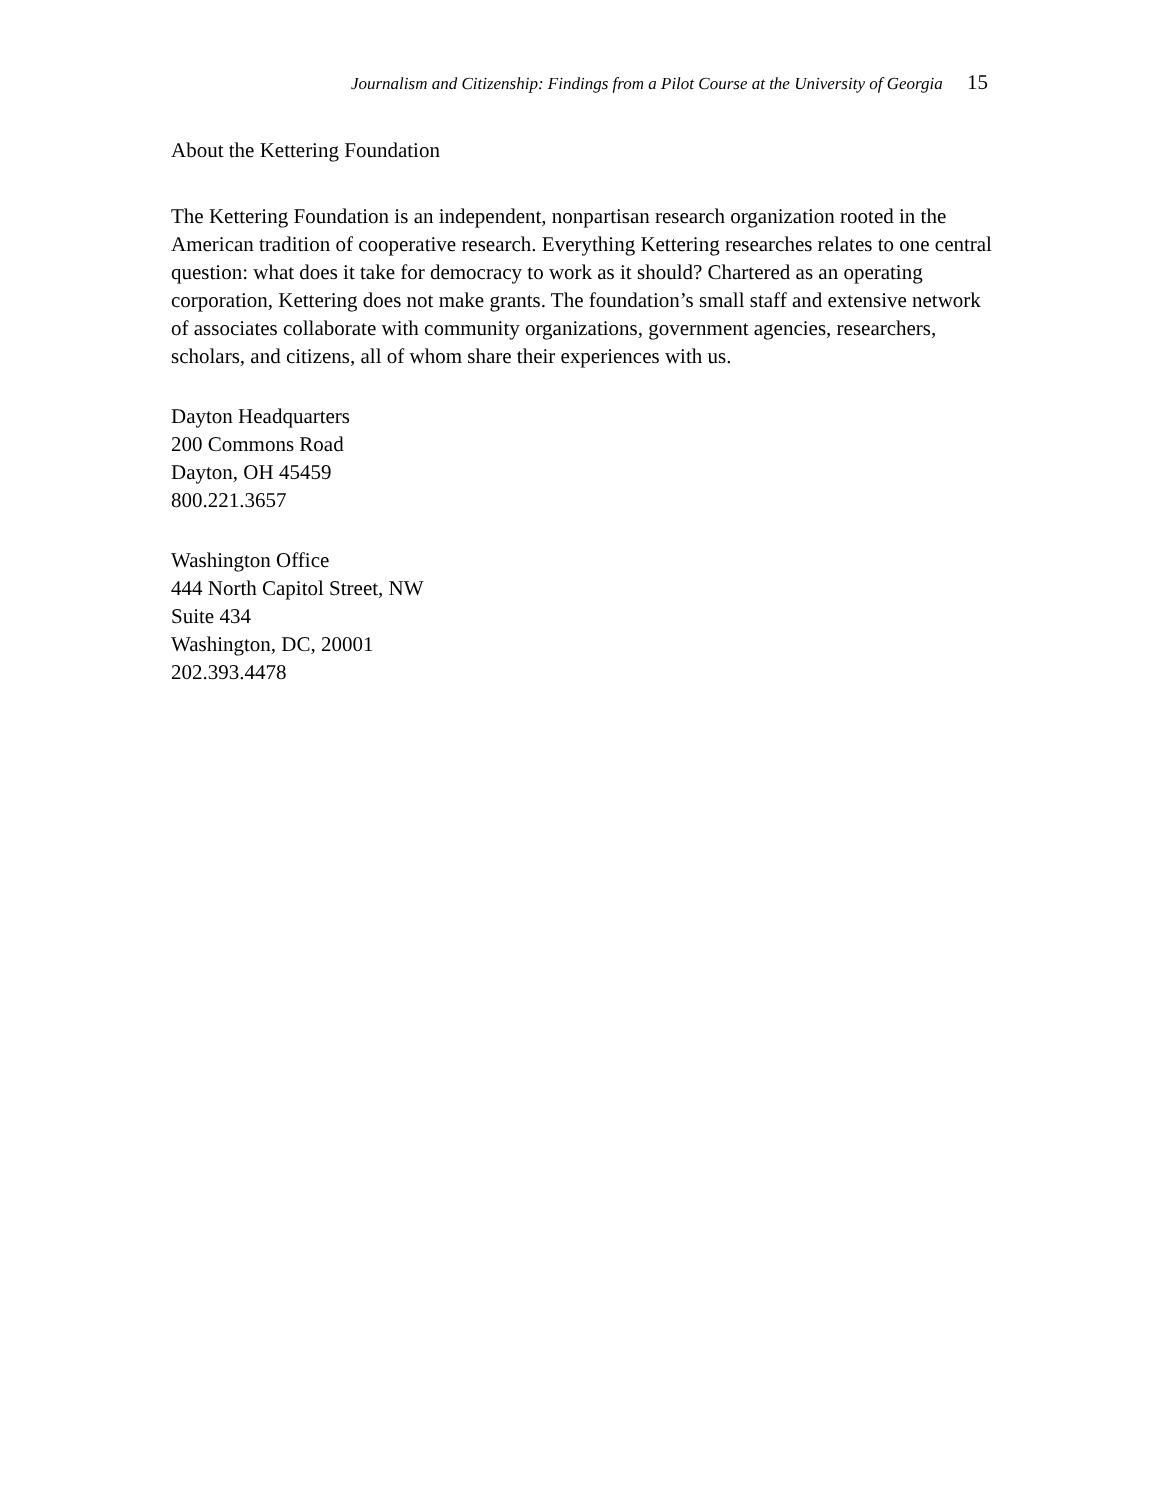Journalism and Citizenship: Findings from a Pilot Course at the University of Georgia 15
About the Kettering Foundation
The Kettering Foundation is an independent, nonpartisan research organization rooted in the American tradition of cooperative research. Everything Kettering researches relates to one central question: what does it take for democracy to work as it should? Chartered as an operating corporation, Kettering does not make grants. The foundation’s small staff and extensive network of associates collaborate with community organizations, government agencies, researchers, scholars, and citizens, all of whom share their experiences with us.
Dayton Headquarters
200 Commons Road
Dayton, OH 45459
800.221.3657
Washington Office
444 North Capitol Street, NW
Suite 434
Washington, DC, 20001
202.393.4478